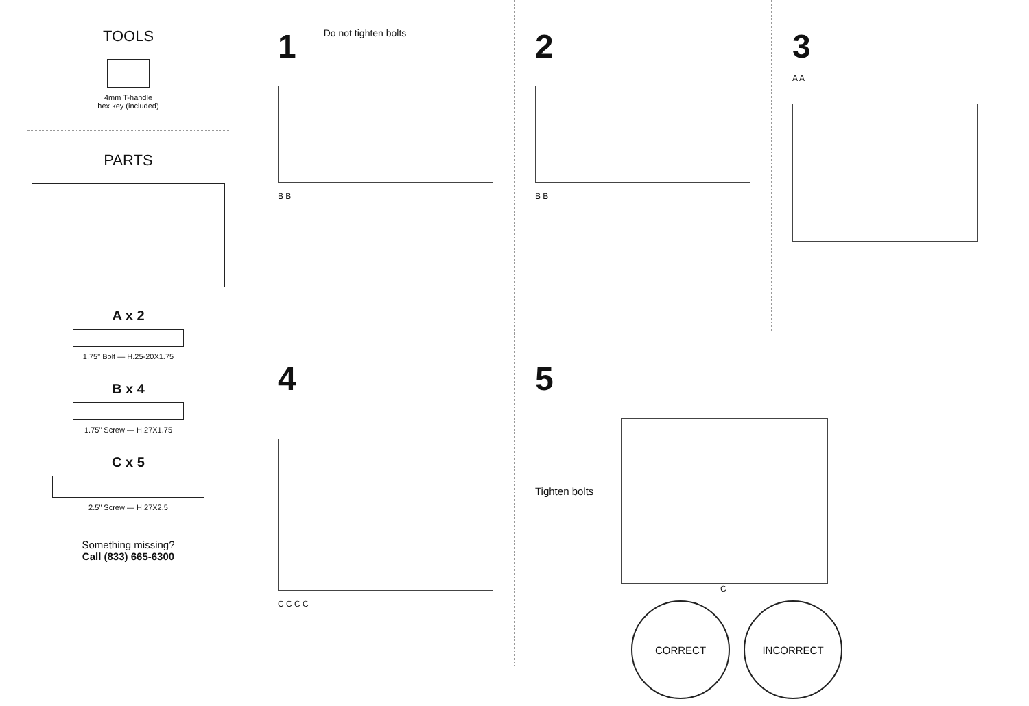TOOLS
4mm T-handle
hex key (included)
PARTS
A x 2
1.75" Bolt — H.25-20X1.75
B x 4
1.75" Screw — H.27X1.75
C x 5
2.5" Screw — H.27X2.5
Something missing?
Call (833) 665-6300
1 Do not tighten bolts
B B
2
B B
3
A A
4
C C C C
5
Tighten bolts
C
CORRECT INCORRECT